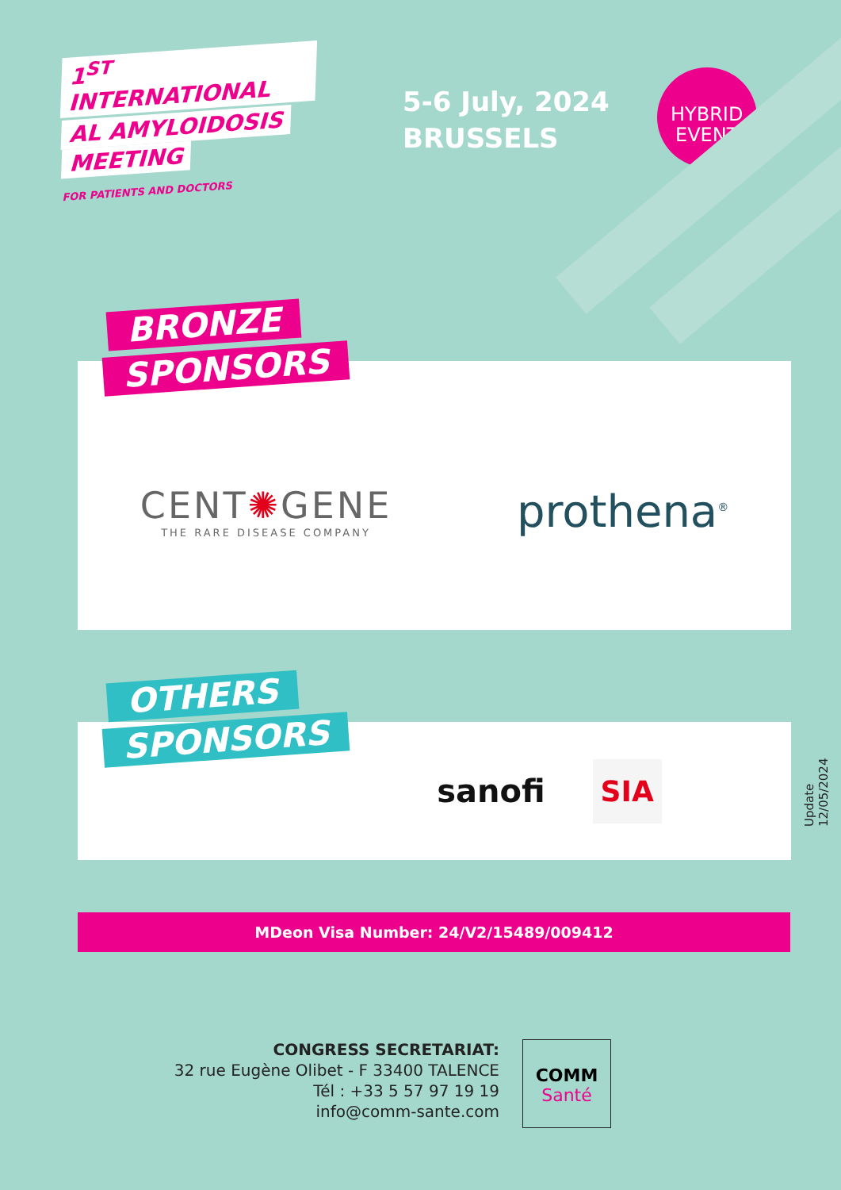1<sup>ST</sup> INTERNATIONAL
AL AMYLOIDOSIS
MEETING
FOR PATIENTS AND DOCTORS
5-6 July, 2024
BRUSSELS
HYBRID
EVENT
CENT✺GENE
THE RARE DISEASE COMPANY
prothena<sup>®</sup>
BRONZE
SPONSORS
sanofi
SIA
OTHERS
SPONSORS
MDeon Visa Number: 24/V2/15489/009412
CONGRESS SECRETARIAT:
32 rue Eugène Olibet - F 33400 TALENCE
Tél : +33 5 57 97 19 19
info@comm-sante.com
COMM
Santé
Update 12/05/2024